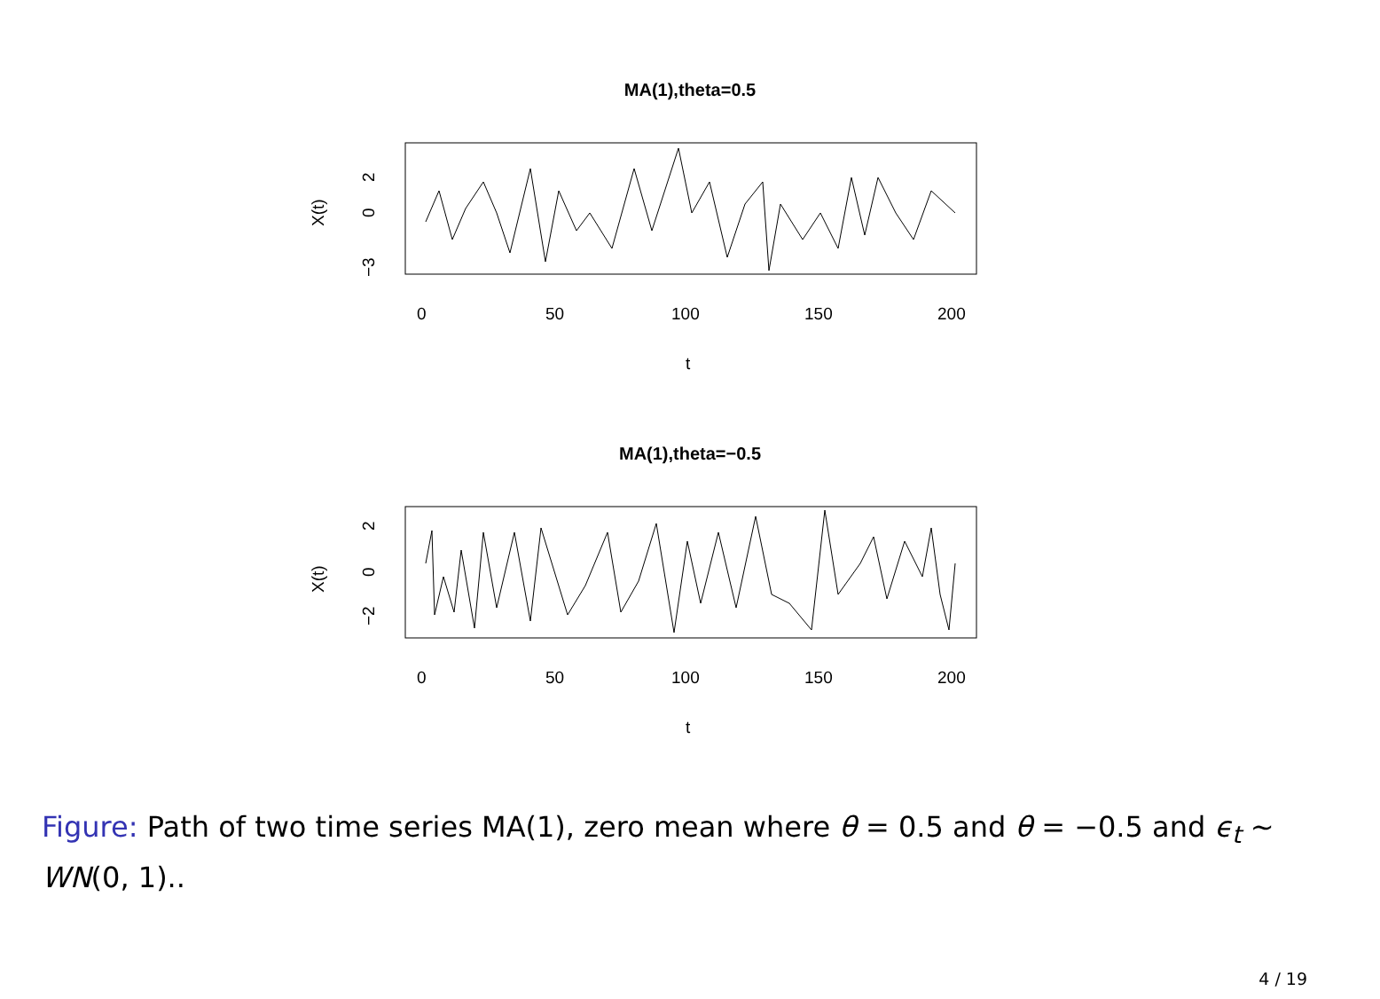MA(1),theta=0.5
0
50
100
150
200
t
X(t)
0
2
−3
MA(1),theta=−0.5
0
50
100
150
200
t
X(t)
0
2
−2
Figure: Path of two time series MA(1), zero mean where θ = 0.5 and θ = −0.5 and ϵ<sub>t</sub> ∼ WN(0, 1)..
4 / 19